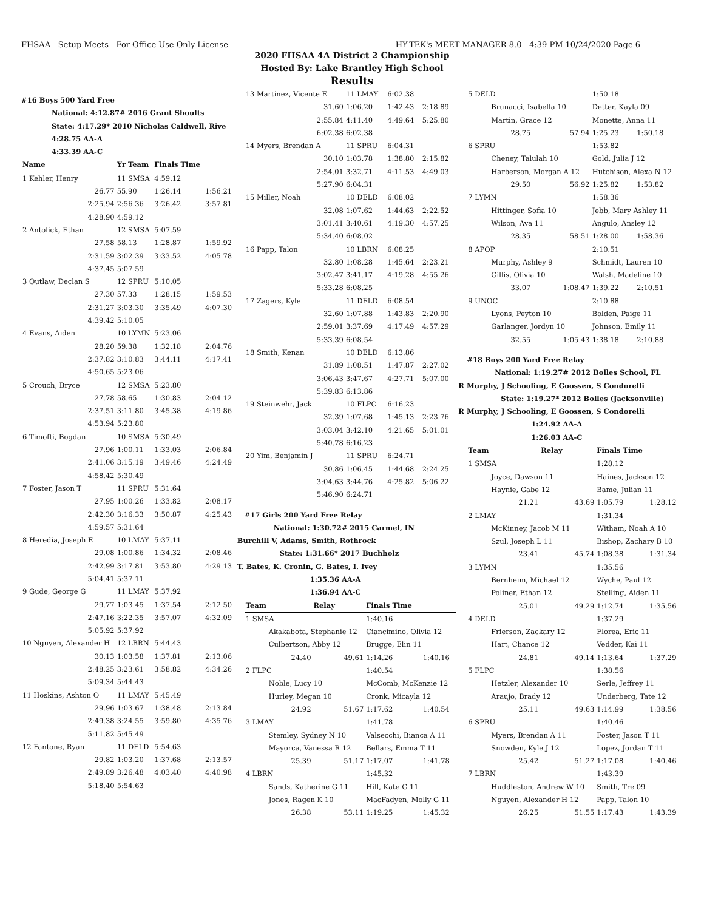FHSAA - Setup Meets - For Office Use Only License HY-TEK's MEET MANAGER 8.0 - 4:39 PM 10/24/2020 Page 6
2020 FHSAA 4A District 2 Championship
Hosted By: Lake Brantley High School
Results
#16 Boys 500 Yard Free
National: 4:12.87# 2016 Grant Shoults
State: 4:17.29* 2010 Nicholas Caldwell, Rive
4:28.75 AA-A
4:33.39 AA-C
| Name | Yr Team | Finals Time | |
| --- | --- | --- | --- |
| 1 Kehler, Henry | 11 SMSA | 4:59.12 | |
| 26.77 | 55.90 | 1:26.14 | 1:56.21 |
| 2:25.94 | 2:56.36 | 3:26.42 | 3:57.81 |
| 4:28.90 | 4:59.12 | | |
| 2 Antolick, Ethan | 12 SMSA | 5:07.59 | |
| 27.58 | 58.13 | 1:28.87 | 1:59.92 |
| 2:31.59 | 3:02.39 | 3:33.52 | 4:05.78 |
| 4:37.45 | 5:07.59 | | |
| 3 Outlaw, Declan S | 12 SPRU | 5:10.05 | |
| 27.30 | 57.33 | 1:28.15 | 1:59.53 |
| 2:31.27 | 3:03.30 | 3:35.49 | 4:07.30 |
| 4:39.42 | 5:10.05 | | |
| 4 Evans, Aiden | 10 LYMN | 5:23.06 | |
| 28.20 | 59.38 | 1:32.18 | 2:04.76 |
| 2:37.82 | 3:10.83 | 3:44.11 | 4:17.41 |
| 4:50.65 | 5:23.06 | | |
| 5 Crouch, Bryce | 12 SMSA | 5:23.80 | |
| 27.78 | 58.65 | 1:30.83 | 2:04.12 |
| 2:37.51 | 3:11.80 | 3:45.38 | 4:19.86 |
| 4:53.94 | 5:23.80 | | |
| 6 Timofti, Bogdan | 10 SMSA | 5:30.49 | |
| 27.96 | 1:00.11 | 1:33.03 | 2:06.84 |
| 2:41.06 | 3:15.19 | 3:49.46 | 4:24.49 |
| 4:58.42 | 5:30.49 | | |
| 7 Foster, Jason T | 11 SPRU | 5:31.64 | |
| 27.95 | 1:00.26 | 1:33.82 | 2:08.17 |
| 2:42.30 | 3:16.33 | 3:50.87 | 4:25.43 |
| 4:59.57 | 5:31.64 | | |
| 8 Heredia, Joseph E | 10 LMAY | 5:37.11 | |
| 29.08 | 1:00.86 | 1:34.32 | 2:08.46 |
| 2:42.99 | 3:17.81 | 3:53.80 | 4:29.13 |
| 5:04.41 | 5:37.11 | | |
| 9 Gude, George G | 11 LMAY | 5:37.92 | |
| 29.77 | 1:03.45 | 1:37.54 | 2:12.50 |
| 2:47.16 | 3:22.35 | 3:57.07 | 4:32.09 |
| 5:05.92 | 5:37.92 | | |
| 10 Nguyen, Alexander H | 12 LBRN | 5:44.43 | |
| 30.13 | 1:03.58 | 1:37.81 | 2:13.06 |
| 2:48.25 | 3:23.61 | 3:58.82 | 4:34.26 |
| 5:09.34 | 5:44.43 | | |
| 11 Hoskins, Ashton O | 11 LMAY | 5:45.49 | |
| 29.96 | 1:03.67 | 1:38.48 | 2:13.84 |
| 2:49.38 | 3:24.55 | 3:59.80 | 4:35.76 |
| 5:11.82 | 5:45.49 | | |
| 12 Fantone, Ryan | 11 DELD | 5:54.63 | |
| 29.82 | 1:03.20 | 1:37.68 | 2:13.57 |
| 2:49.89 | 3:26.48 | 4:03.40 | 4:40.98 |
| 5:18.40 | 5:54.63 | | |
| 13 Martinez, Vicente E | 11 LMAY | 6:02.38 | |
| 31.60 | 1:06.20 | 1:42.43 | 2:18.89 |
| 2:55.84 | 4:11.40 | 4:49.64 | 5:25.80 |
| 6:02.38 | 6:02.38 | | |
| 14 Myers, Brendan A | 11 SPRU | 6:04.31 | |
| 30.10 | 1:03.78 | 1:38.80 | 2:15.82 |
| 2:54.01 | 3:32.71 | 4:11.53 | 4:49.03 |
| 5:27.90 | 6:04.31 | | |
| 15 Miller, Noah | 10 DELD | 6:08.02 | |
| 32.08 | 1:07.62 | 1:44.63 | 2:22.52 |
| 3:01.41 | 3:40.61 | 4:19.30 | 4:57.25 |
| 5:34.40 | 6:08.02 | | |
| 16 Papp, Talon | 10 LBRN | 6:08.25 | |
| 32.80 | 1:08.28 | 1:45.64 | 2:23.21 |
| 3:02.47 | 3:41.17 | 4:19.28 | 4:55.26 |
| 5:33.28 | 6:08.25 | | |
| 17 Zagers, Kyle | 11 DELD | 6:08.54 | |
| 32.60 | 1:07.88 | 1:43.83 | 2:20.90 |
| 2:59.01 | 3:37.69 | 4:17.49 | 4:57.29 |
| 5:33.39 | 6:08.54 | | |
| 18 Smith, Kenan | 10 DELD | 6:13.86 | |
| 31.89 | 1:08.51 | 1:47.87 | 2:27.02 |
| 3:06.43 | 3:47.67 | 4:27.71 | 5:07.00 |
| 5:39.83 | 6:13.86 | | |
| 19 Steinwehr, Jack | 10 FLPC | 6:16.23 | |
| 32.39 | 1:07.68 | 1:45.13 | 2:23.76 |
| 3:03.04 | 3:42.10 | 4:21.65 | 5:01.01 |
| 5:40.78 | 6:16.23 | | |
| 20 Yim, Benjamin J | 11 SPRU | 6:24.71 | |
| 30.86 | 1:06.45 | 1:44.68 | 2:24.25 |
| 3:04.63 | 3:44.76 | 4:25.82 | 5:06.22 |
| 5:46.90 | 6:24.71 | | |
#17 Girls 200 Yard Free Relay
National: 1:30.72# 2015 Carmel, IN
Burchill V, Adams, Smith, Rothrock
State: 1:31.66* 2017 Buchholz
T. Bates, K. Cronin, G. Bates, I. Ivey
1:35.36 AA-A
1:36.94 AA-C
| Team | Relay | Finals Time | |
| --- | --- | --- | --- |
| 1 SMSA | | 1:40.16 | |
| Akakabota, Stephanie 12 | | Ciancimino, Olivia 12 | |
| Culbertson, Abby 12 | | Brugge, Elin 11 | |
| 24.40 | 49.61 | 1:14.26 | 1:40.16 |
| 2 FLPC | | 1:40.54 | |
| Noble, Lucy 10 | | McComb, McKenzie 12 | |
| Hurley, Megan 10 | | Cronk, Micayla 12 | |
| 24.92 | 51.67 | 1:17.62 | 1:40.54 |
| 3 LMAY | | 1:41.78 | |
| Stemley, Sydney N 10 | | Valsecchi, Bianca A 11 | |
| Mayorca, Vanessa R 12 | | Bellars, Emma T 11 | |
| 25.39 | 51.17 | 1:17.07 | 1:41.78 |
| 4 LBRN | | 1:45.32 | |
| Sands, Katherine G 11 | | Hill, Kate G 11 | |
| Jones, Ragen K 10 | | MacFadyen, Molly G 11 | |
| 26.38 | 53.11 | 1:19.25 | 1:45.32 |
| 5 DELD | | 1:50.18 | |
| Brunacci, Isabella 10 | | Detter, Kayla 09 | |
| Martin, Grace 12 | | Monette, Anna 11 | |
| 28.75 | 57.94 | 1:25.23 | 1:50.18 |
| 6 SPRU | | 1:53.82 | |
| Cheney, Talulah 10 | | Gold, Julia J 12 | |
| Harberson, Morgan A 12 | | Hutchison, Alexa N 12 | |
| 29.50 | 56.92 | 1:25.82 | 1:53.82 |
| 7 LYMN | | 1:58.36 | |
| Hittinger, Sofia 10 | | Jebb, Mary Ashley 11 | |
| Wilson, Ava 11 | | Angulo, Ansley 12 | |
| 28.35 | 58.51 | 1:28.00 | 1:58.36 |
| 8 APOP | | 2:10.51 | |
| Murphy, Ashley 9 | | Schmidt, Lauren 10 | |
| Gillis, Olivia 10 | | Walsh, Madeline 10 | |
| 33.07 | 1:08.47 | 1:39.22 | 2:10.51 |
| 9 UNOC | | 2:10.88 | |
| Lyons, Peyton 10 | | Bolden, Paige 11 | |
| Garlanger, Jordyn 10 | | Johnson, Emily 11 | |
| 32.55 | 1:05.43 | 1:38.18 | 2:10.88 |
#18 Boys 200 Yard Free Relay
National: 1:19.27# 2012 Bolles School, FL
R Murphy, J Schooling, E Goossen, S Condorelli
State: 1:19.27* 2012 Bolles (Jacksonville)
R Murphy, J Schooling, E Goossen, S Condorelli
1:24.92 AA-A
1:26.03 AA-C
| Team | Relay | Finals Time | |
| --- | --- | --- | --- |
| 1 SMSA | | 1:28.12 | |
| Joyce, Dawson 11 | | Haines, Jackson 12 | |
| Haynie, Gabe 12 | | Bame, Julian 11 | |
| 21.21 | 43.69 | 1:05.79 | 1:28.12 |
| 2 LMAY | | 1:31.34 | |
| McKinney, Jacob M 11 | | Witham, Noah A 10 | |
| Szul, Joseph L 11 | | Bishop, Zachary B 10 | |
| 23.41 | 45.74 | 1:08.38 | 1:31.34 |
| 3 LYMN | | 1:35.56 | |
| Bernheim, Michael 12 | | Wyche, Paul 12 | |
| Poliner, Ethan 12 | | Stelling, Aiden 11 | |
| 25.01 | 49.29 | 1:12.74 | 1:35.56 |
| 4 DELD | | 1:37.29 | |
| Frierson, Zackary 12 | | Florea, Eric 11 | |
| Hart, Chance 12 | | Vedder, Kai 11 | |
| 24.81 | 49.14 | 1:13.64 | 1:37.29 |
| 5 FLPC | | 1:38.56 | |
| Hetzler, Alexander 10 | | Serle, Jeffrey 11 | |
| Araujo, Brady 12 | | Underberg, Tate 12 | |
| 25.11 | 49.63 | 1:14.99 | 1:38.56 |
| 6 SPRU | | 1:40.46 | |
| Myers, Brendan A 11 | | Foster, Jason T 11 | |
| Snowden, Kyle J 12 | | Lopez, Jordan T 11 | |
| 25.42 | 51.27 | 1:17.08 | 1:40.46 |
| 7 LBRN | | 1:43.39 | |
| Huddleston, Andrew W 10 | | Smith, Tre 09 | |
| Nguyen, Alexander H 12 | | Papp, Talon 10 | |
| 26.25 | 51.55 | 1:17.43 | 1:43.39 |